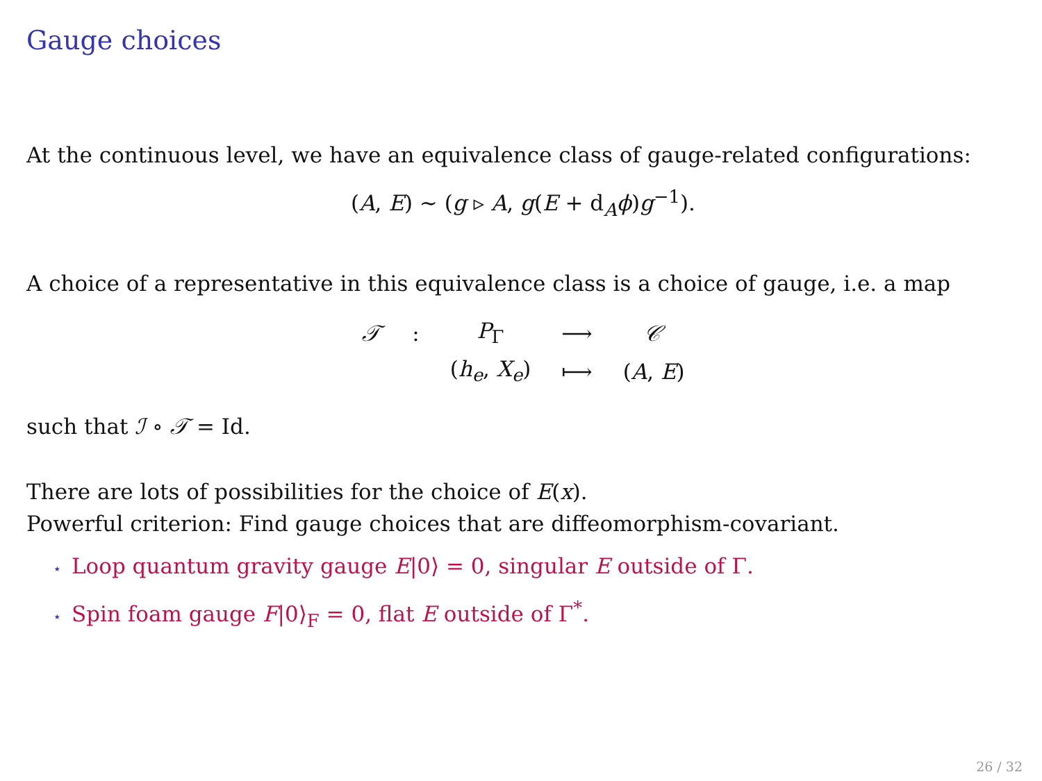Gauge choices
At the continuous level, we have an equivalence class of gauge-related configurations:
(A, E) ∼ (g ▹ A, g(E + d<sub>A</sub>ϕ)g<sup>−1</sup>).
A choice of a representative in this equivalence class is a choice of gauge, i.e. a map
| 𝒯 | : | P<sub>Γ</sub> | ⟶ | 𝒞 |
| | | ( h<sub>e</sub> , X<sub>e</sub> ) | ⟼ | ( A , E ) |
such that ℐ ∘ 𝒯 = Id.
There are lots of possibilities for the choice of E(x).
Powerful criterion: Find gauge choices that are diffeomorphism-covariant.
⋆ Loop quantum gravity gauge E|0⟩ = 0, singular E outside of Γ.
⋆ Spin foam gauge F|0⟩<sub>F</sub> = 0, flat E outside of Γ<sup>*</sup>.
26 / 32